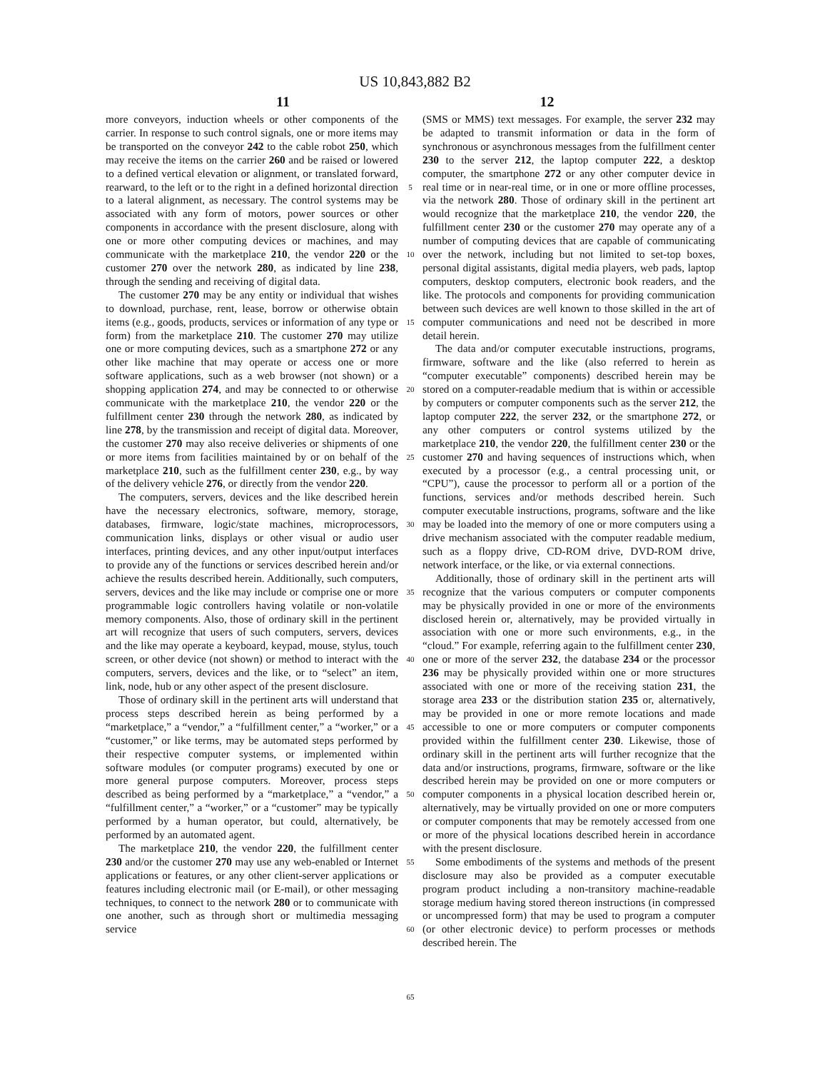US 10,843,882 B2
11 12
more conveyors, induction wheels or other components of the carrier. In response to such control signals, one or more items may be transported on the conveyor 242 to the cable robot 250, which may receive the items on the carrier 260 and be raised or lowered to a defined vertical elevation or alignment, or translated forward, rearward, to the left or to the right in a defined horizontal direction to a lateral alignment, as necessary. The control systems may be associated with any form of motors, power sources or other components in accordance with the present disclosure, along with one or more other computing devices or machines, and may communicate with the marketplace 210, the vendor 220 or the customer 270 over the network 280, as indicated by line 238, through the sending and receiving of digital data.
The customer 270 may be any entity or individual that wishes to download, purchase, rent, lease, borrow or otherwise obtain items (e.g., goods, products, services or information of any type or form) from the marketplace 210. The customer 270 may utilize one or more computing devices, such as a smartphone 272 or any other like machine that may operate or access one or more software applications, such as a web browser (not shown) or a shopping application 274, and may be connected to or otherwise communicate with the marketplace 210, the vendor 220 or the fulfillment center 230 through the network 280, as indicated by line 278, by the transmission and receipt of digital data. Moreover, the customer 270 may also receive deliveries or shipments of one or more items from facilities maintained by or on behalf of the marketplace 210, such as the fulfillment center 230, e.g., by way of the delivery vehicle 276, or directly from the vendor 220.
The computers, servers, devices and the like described herein have the necessary electronics, software, memory, storage, databases, firmware, logic/state machines, microprocessors, communication links, displays or other visual or audio user interfaces, printing devices, and any other input/output interfaces to provide any of the functions or services described herein and/or achieve the results described herein. Additionally, such computers, servers, devices and the like may include or comprise one or more programmable logic controllers having volatile or non-volatile memory components. Also, those of ordinary skill in the pertinent art will recognize that users of such computers, servers, devices and the like may operate a keyboard, keypad, mouse, stylus, touch screen, or other device (not shown) or method to interact with the computers, servers, devices and the like, or to “select” an item, link, node, hub or any other aspect of the present disclosure.
Those of ordinary skill in the pertinent arts will understand that process steps described herein as being performed by a “marketplace,” a “vendor,” a “fulfillment center,” a “worker,” or a “customer,” or like terms, may be automated steps performed by their respective computer systems, or implemented within software modules (or computer programs) executed by one or more general purpose computers. Moreover, process steps described as being performed by a “marketplace,” a “vendor,” a “fulfillment center,” a “worker,” or a “customer” may be typically performed by a human operator, but could, alternatively, be performed by an automated agent.
The marketplace 210, the vendor 220, the fulfillment center 230 and/or the customer 270 may use any web-enabled or Internet applications or features, or any other client-server applications or features including electronic mail (or E-mail), or other messaging techniques, to connect to the network 280 or to communicate with one another, such as through short or multimedia messaging service
5
10
15
20
25
30
35
40
45
50
55
60
65
(SMS or MMS) text messages. For example, the server 232 may be adapted to transmit information or data in the form of synchronous or asynchronous messages from the fulfillment center 230 to the server 212, the laptop computer 222, a desktop computer, the smartphone 272 or any other computer device in real time or in near-real time, or in one or more offline processes, via the network 280. Those of ordinary skill in the pertinent art would recognize that the marketplace 210, the vendor 220, the fulfillment center 230 or the customer 270 may operate any of a number of computing devices that are capable of communicating over the network, including but not limited to set-top boxes, personal digital assistants, digital media players, web pads, laptop computers, desktop computers, electronic book readers, and the like. The protocols and components for providing communication between such devices are well known to those skilled in the art of computer communications and need not be described in more detail herein.
The data and/or computer executable instructions, programs, firmware, software and the like (also referred to herein as “computer executable” components) described herein may be stored on a computer-readable medium that is within or accessible by computers or computer components such as the server 212, the laptop computer 222, the server 232, or the smartphone 272, or any other computers or control systems utilized by the marketplace 210, the vendor 220, the fulfillment center 230 or the customer 270 and having sequences of instructions which, when executed by a processor (e.g., a central processing unit, or “CPU”), cause the processor to perform all or a portion of the functions, services and/or methods described herein. Such computer executable instructions, programs, software and the like may be loaded into the memory of one or more computers using a drive mechanism associated with the computer readable medium, such as a floppy drive, CD-ROM drive, DVD-ROM drive, network interface, or the like, or via external connections.
Additionally, those of ordinary skill in the pertinent arts will recognize that the various computers or computer components may be physically provided in one or more of the environments disclosed herein or, alternatively, may be provided virtually in association with one or more such environments, e.g., in the “cloud.” For example, referring again to the fulfillment center 230, one or more of the server 232, the database 234 or the processor 236 may be physically provided within one or more structures associated with one or more of the receiving station 231, the storage area 233 or the distribution station 235 or, alternatively, may be provided in one or more remote locations and made accessible to one or more computers or computer components provided within the fulfillment center 230. Likewise, those of ordinary skill in the pertinent arts will further recognize that the data and/or instructions, programs, firmware, software or the like described herein may be provided on one or more computers or computer components in a physical location described herein or, alternatively, may be virtually provided on one or more computers or computer components that may be remotely accessed from one or more of the physical locations described herein in accordance with the present disclosure.
Some embodiments of the systems and methods of the present disclosure may also be provided as a computer executable program product including a non-transitory machine-readable storage medium having stored thereon instructions (in compressed or uncompressed form) that may be used to program a computer (or other electronic device) to perform processes or methods described herein. The